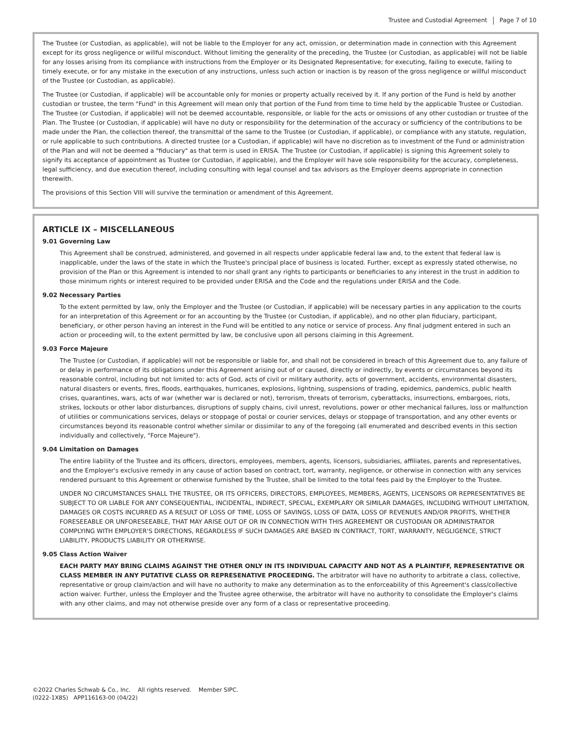Trustee and Custodial Agreement Page 7 of 10
The Trustee (or Custodian, as applicable), will not be liable to the Employer for any act, omission, or determination made in connection with this Agreement except for its gross negligence or willful misconduct. Without limiting the generality of the preceding, the Trustee (or Custodian, as applicable) will not be liable for any losses arising from its compliance with instructions from the Employer or its Designated Representative; for executing, failing to execute, failing to timely execute, or for any mistake in the execution of any instructions, unless such action or inaction is by reason of the gross negligence or willful misconduct of the Trustee (or Custodian, as applicable).
The Trustee (or Custodian, if applicable) will be accountable only for monies or property actually received by it. If any portion of the Fund is held by another custodian or trustee, the term "Fund" in this Agreement will mean only that portion of the Fund from time to time held by the applicable Trustee or Custodian. The Trustee (or Custodian, if applicable) will not be deemed accountable, responsible, or liable for the acts or omissions of any other custodian or trustee of the Plan. The Trustee (or Custodian, if applicable) will have no duty or responsibility for the determination of the accuracy or sufficiency of the contributions to be made under the Plan, the collection thereof, the transmittal of the same to the Trustee (or Custodian, if applicable), or compliance with any statute, regulation, or rule applicable to such contributions. A directed trustee (or a Custodian, if applicable) will have no discretion as to investment of the Fund or administration of the Plan and will not be deemed a "fiduciary" as that term is used in ERISA. The Trustee (or Custodian, if applicable) is signing this Agreement solely to signify its acceptance of appointment as Trustee (or Custodian, if applicable), and the Employer will have sole responsibility for the accuracy, completeness, legal sufficiency, and due execution thereof, including consulting with legal counsel and tax advisors as the Employer deems appropriate in connection therewith.
The provisions of this Section VIII will survive the termination or amendment of this Agreement.
ARTICLE IX – MISCELLANEOUS
9.01 Governing Law
This Agreement shall be construed, administered, and governed in all respects under applicable federal law and, to the extent that federal law is inapplicable, under the laws of the state in which the Trustee's principal place of business is located. Further, except as expressly stated otherwise, no provision of the Plan or this Agreement is intended to nor shall grant any rights to participants or beneficiaries to any interest in the trust in addition to those minimum rights or interest required to be provided under ERISA and the Code and the regulations under ERISA and the Code.
9.02 Necessary Parties
To the extent permitted by law, only the Employer and the Trustee (or Custodian, if applicable) will be necessary parties in any application to the courts for an interpretation of this Agreement or for an accounting by the Trustee (or Custodian, if applicable), and no other plan fiduciary, participant, beneficiary, or other person having an interest in the Fund will be entitled to any notice or service of process. Any final judgment entered in such an action or proceeding will, to the extent permitted by law, be conclusive upon all persons claiming in this Agreement.
9.03 Force Majeure
The Trustee (or Custodian, if applicable) will not be responsible or liable for, and shall not be considered in breach of this Agreement due to, any failure of or delay in performance of its obligations under this Agreement arising out of or caused, directly or indirectly, by events or circumstances beyond its reasonable control, including but not limited to: acts of God, acts of civil or military authority, acts of government, accidents, environmental disasters, natural disasters or events, fires, floods, earthquakes, hurricanes, explosions, lightning, suspensions of trading, epidemics, pandemics, public health crises, quarantines, wars, acts of war (whether war is declared or not), terrorism, threats of terrorism, cyberattacks, insurrections, embargoes, riots, strikes, lockouts or other labor disturbances, disruptions of supply chains, civil unrest, revolutions, power or other mechanical failures, loss or malfunction of utilities or communications services, delays or stoppage of postal or courier services, delays or stoppage of transportation, and any other events or circumstances beyond its reasonable control whether similar or dissimilar to any of the foregoing (all enumerated and described events in this section individually and collectively, "Force Majeure").
9.04 Limitation on Damages
The entire liability of the Trustee and its officers, directors, employees, members, agents, licensors, subsidiaries, affiliates, parents and representatives, and the Employer's exclusive remedy in any cause of action based on contract, tort, warranty, negligence, or otherwise in connection with any services rendered pursuant to this Agreement or otherwise furnished by the Trustee, shall be limited to the total fees paid by the Employer to the Trustee.
UNDER NO CIRCUMSTANCES SHALL THE TRUSTEE, OR ITS OFFICERS, DIRECTORS, EMPLOYEES, MEMBERS, AGENTS, LICENSORS OR REPRESENTATIVES BE SUBJECT TO OR LIABLE FOR ANY CONSEQUENTIAL, INCIDENTAL, INDIRECT, SPECIAL, EXEMPLARY OR SIMILAR DAMAGES, INCLUDING WITHOUT LIMITATION, DAMAGES OR COSTS INCURRED AS A RESULT OF LOSS OF TIME, LOSS OF SAVINGS, LOSS OF DATA, LOSS OF REVENUES AND/OR PROFITS, WHETHER FORESEEABLE OR UNFORESEEABLE, THAT MAY ARISE OUT OF OR IN CONNECTION WITH THIS AGREEMENT OR CUSTODIAN OR ADMINISTRATOR COMPLYING WITH EMPLOYER'S DIRECTIONS, REGARDLESS IF SUCH DAMAGES ARE BASED IN CONTRACT, TORT, WARRANTY, NEGLIGENCE, STRICT LIABILITY, PRODUCTS LIABILITY OR OTHERWISE.
9.05 Class Action Waiver
EACH PARTY MAY BRING CLAIMS AGAINST THE OTHER ONLY IN ITS INDIVIDUAL CAPACITY AND NOT AS A PLAINTIFF, REPRESENTATIVE OR CLASS MEMBER IN ANY PUTATIVE CLASS OR REPRESENATIVE PROCEEDING. The arbitrator will have no authority to arbitrate a class, collective, representative or group claim/action and will have no authority to make any determination as to the enforceability of this Agreement's class/collective action waiver. Further, unless the Employer and the Trustee agree otherwise, the arbitrator will have no authority to consolidate the Employer's claims with any other claims, and may not otherwise preside over any form of a class or representative proceeding.
©2022 Charles Schwab & Co., Inc. All rights reserved. Member SIPC.
(0222-1X8S) APP116163-00 (04/22)